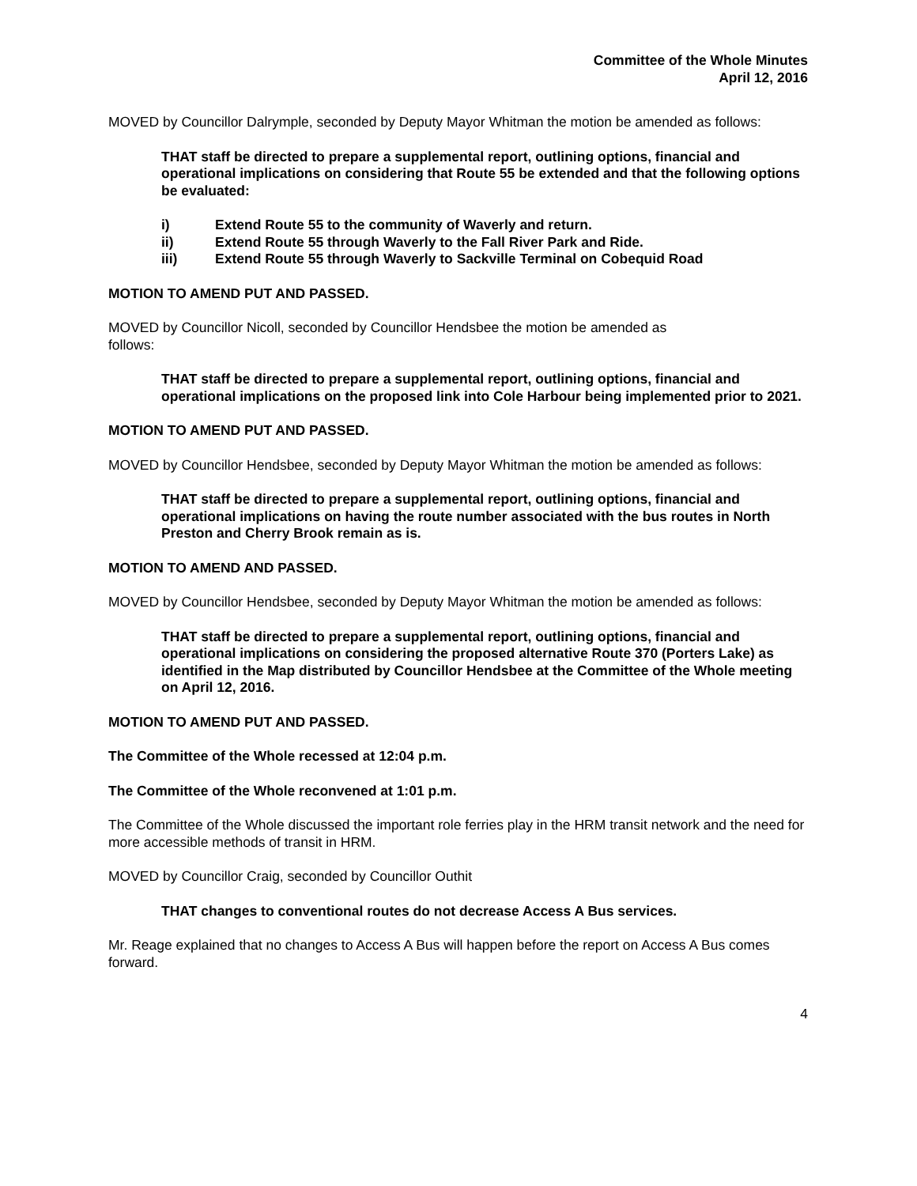Committee of the Whole Minutes
April 12, 2016
MOVED by Councillor Dalrymple, seconded by Deputy Mayor Whitman the motion be amended as follows:
THAT staff be directed to prepare a supplemental report, outlining options, financial and operational implications on considering that Route 55 be extended and that the following options be evaluated:
i) Extend Route 55 to the community of Waverly and return.
ii) Extend Route 55 through Waverly to the Fall River Park and Ride.
iii) Extend Route 55 through Waverly to Sackville Terminal on Cobequid Road
MOTION TO AMEND PUT AND PASSED.
MOVED by Councillor Nicoll, seconded by Councillor Hendsbee the motion be amended as
follows:
THAT staff be directed to prepare a supplemental report, outlining options, financial and operational implications on the proposed link into Cole Harbour being implemented prior to 2021.
MOTION TO AMEND PUT AND PASSED.
MOVED by Councillor Hendsbee, seconded by Deputy Mayor Whitman the motion be amended as follows:
THAT staff be directed to prepare a supplemental report, outlining options, financial and operational implications on having the route number associated with the bus routes in North Preston and Cherry Brook remain as is.
MOTION TO AMEND AND PASSED.
MOVED by Councillor Hendsbee, seconded by Deputy Mayor Whitman the motion be amended as follows:
THAT staff be directed to prepare a supplemental report, outlining options, financial and operational implications on considering the proposed alternative Route 370 (Porters Lake) as identified in the Map distributed by Councillor Hendsbee at the Committee of the Whole meeting on April 12, 2016.
MOTION TO AMEND PUT AND PASSED.
The Committee of the Whole recessed at 12:04 p.m.
The Committee of the Whole reconvened at 1:01 p.m.
The Committee of the Whole discussed the important role ferries play in the HRM transit network and the need for more accessible methods of transit in HRM.
MOVED by Councillor Craig, seconded by Councillor Outhit
THAT changes to conventional routes do not decrease Access A Bus services.
Mr. Reage explained that no changes to Access A Bus will happen before the report on Access A Bus comes forward.
4